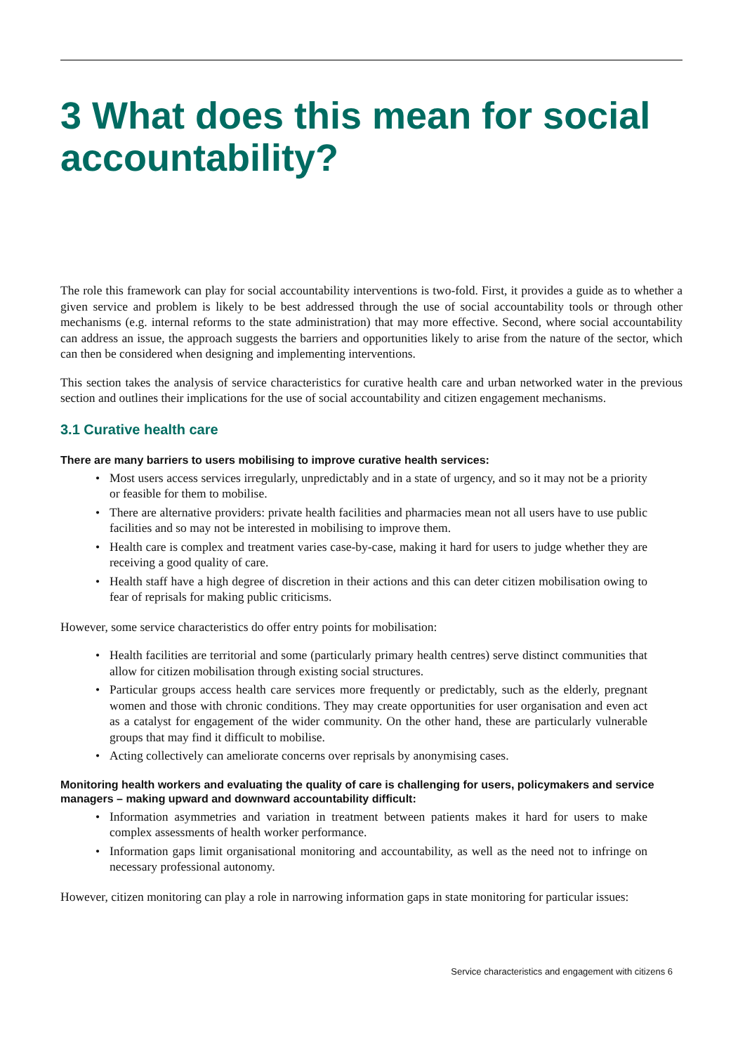3 What does this mean for social accountability?
The role this framework can play for social accountability interventions is two-fold. First, it provides a guide as to whether a given service and problem is likely to be best addressed through the use of social accountability tools or through other mechanisms (e.g. internal reforms to the state administration) that may more effective. Second, where social accountability can address an issue, the approach suggests the barriers and opportunities likely to arise from the nature of the sector, which can then be considered when designing and implementing interventions.
This section takes the analysis of service characteristics for curative health care and urban networked water in the previous section and outlines their implications for the use of social accountability and citizen engagement mechanisms.
3.1 Curative health care
There are many barriers to users mobilising to improve curative health services:
• Most users access services irregularly, unpredictably and in a state of urgency, and so it may not be a priority or feasible for them to mobilise.
• There are alternative providers: private health facilities and pharmacies mean not all users have to use public facilities and so may not be interested in mobilising to improve them.
• Health care is complex and treatment varies case-by-case, making it hard for users to judge whether they are receiving a good quality of care.
• Health staff have a high degree of discretion in their actions and this can deter citizen mobilisation owing to fear of reprisals for making public criticisms.
However, some service characteristics do offer entry points for mobilisation:
• Health facilities are territorial and some (particularly primary health centres) serve distinct communities that allow for citizen mobilisation through existing social structures.
• Particular groups access health care services more frequently or predictably, such as the elderly, pregnant women and those with chronic conditions. They may create opportunities for user organisation and even act as a catalyst for engagement of the wider community. On the other hand, these are particularly vulnerable groups that may find it difficult to mobilise.
• Acting collectively can ameliorate concerns over reprisals by anonymising cases.
Monitoring health workers and evaluating the quality of care is challenging for users, policymakers and service managers – making upward and downward accountability difficult:
• Information asymmetries and variation in treatment between patients makes it hard for users to make complex assessments of health worker performance.
• Information gaps limit organisational monitoring and accountability, as well as the need not to infringe on necessary professional autonomy.
However, citizen monitoring can play a role in narrowing information gaps in state monitoring for particular issues:
Service characteristics and engagement with citizens 6